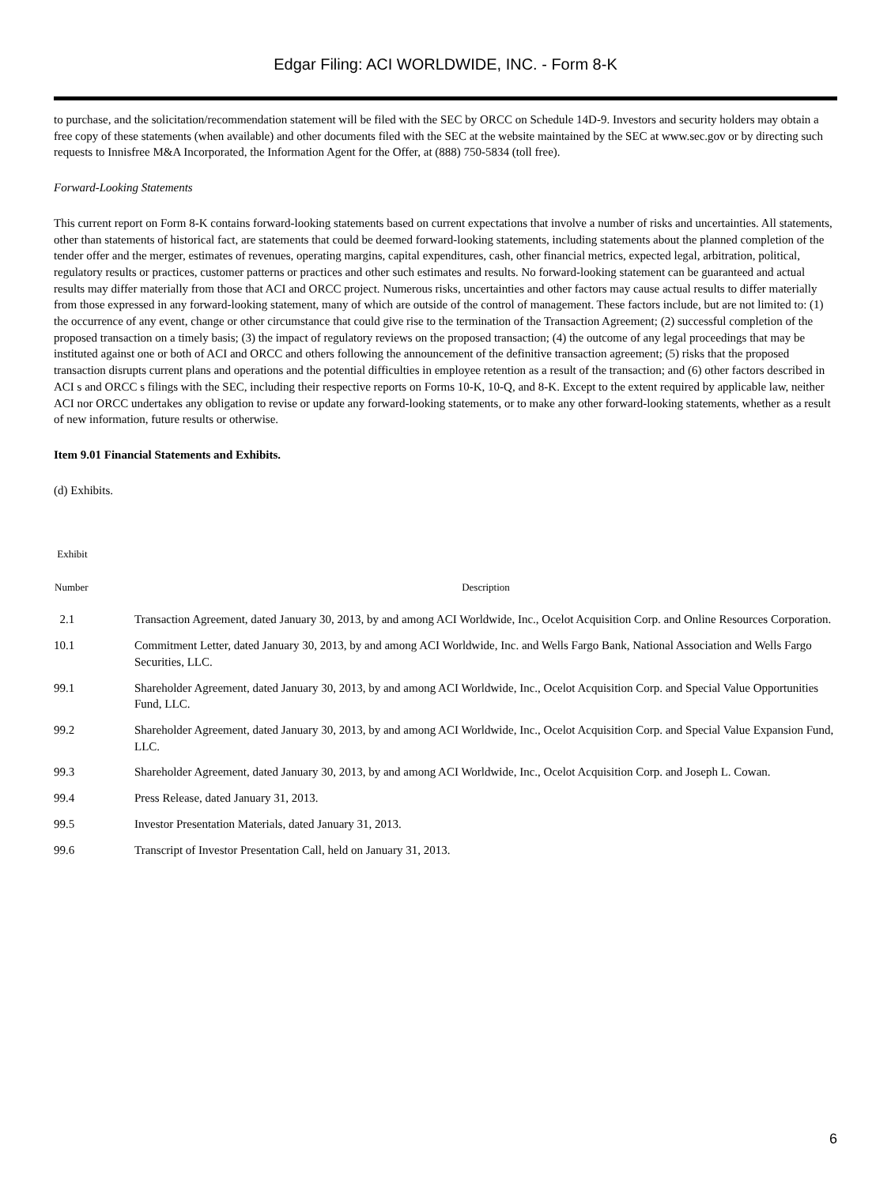Edgar Filing: ACI WORLDWIDE, INC. - Form 8-K
to purchase, and the solicitation/recommendation statement will be filed with the SEC by ORCC on Schedule 14D-9. Investors and security holders may obtain a free copy of these statements (when available) and other documents filed with the SEC at the website maintained by the SEC at www.sec.gov or by directing such requests to Innisfree M&A Incorporated, the Information Agent for the Offer, at (888) 750-5834 (toll free).
Forward-Looking Statements
This current report on Form 8-K contains forward-looking statements based on current expectations that involve a number of risks and uncertainties. All statements, other than statements of historical fact, are statements that could be deemed forward-looking statements, including statements about the planned completion of the tender offer and the merger, estimates of revenues, operating margins, capital expenditures, cash, other financial metrics, expected legal, arbitration, political, regulatory results or practices, customer patterns or practices and other such estimates and results. No forward-looking statement can be guaranteed and actual results may differ materially from those that ACI and ORCC project. Numerous risks, uncertainties and other factors may cause actual results to differ materially from those expressed in any forward-looking statement, many of which are outside of the control of management. These factors include, but are not limited to: (1) the occurrence of any event, change or other circumstance that could give rise to the termination of the Transaction Agreement; (2) successful completion of the proposed transaction on a timely basis; (3) the impact of regulatory reviews on the proposed transaction; (4) the outcome of any legal proceedings that may be instituted against one or both of ACI and ORCC and others following the announcement of the definitive transaction agreement; (5) risks that the proposed transaction disrupts current plans and operations and the potential difficulties in employee retention as a result of the transaction; and (6) other factors described in ACI s and ORCC s filings with the SEC, including their respective reports on Forms 10-K, 10-Q, and 8-K. Except to the extent required by applicable law, neither ACI nor ORCC undertakes any obligation to revise or update any forward-looking statements, or to make any other forward-looking statements, whether as a result of new information, future results or otherwise.
Item 9.01 Financial Statements and Exhibits.
(d) Exhibits.
| Exhibit Number | Description |
| --- | --- |
| 2.1 | Transaction Agreement, dated January 30, 2013, by and among ACI Worldwide, Inc., Ocelot Acquisition Corp. and Online Resources Corporation. |
| 10.1 | Commitment Letter, dated January 30, 2013, by and among ACI Worldwide, Inc. and Wells Fargo Bank, National Association and Wells Fargo Securities, LLC. |
| 99.1 | Shareholder Agreement, dated January 30, 2013, by and among ACI Worldwide, Inc., Ocelot Acquisition Corp. and Special Value Opportunities Fund, LLC. |
| 99.2 | Shareholder Agreement, dated January 30, 2013, by and among ACI Worldwide, Inc., Ocelot Acquisition Corp. and Special Value Expansion Fund, LLC. |
| 99.3 | Shareholder Agreement, dated January 30, 2013, by and among ACI Worldwide, Inc., Ocelot Acquisition Corp. and Joseph L. Cowan. |
| 99.4 | Press Release, dated January 31, 2013. |
| 99.5 | Investor Presentation Materials, dated January 31, 2013. |
| 99.6 | Transcript of Investor Presentation Call, held on January 31, 2013. |
6